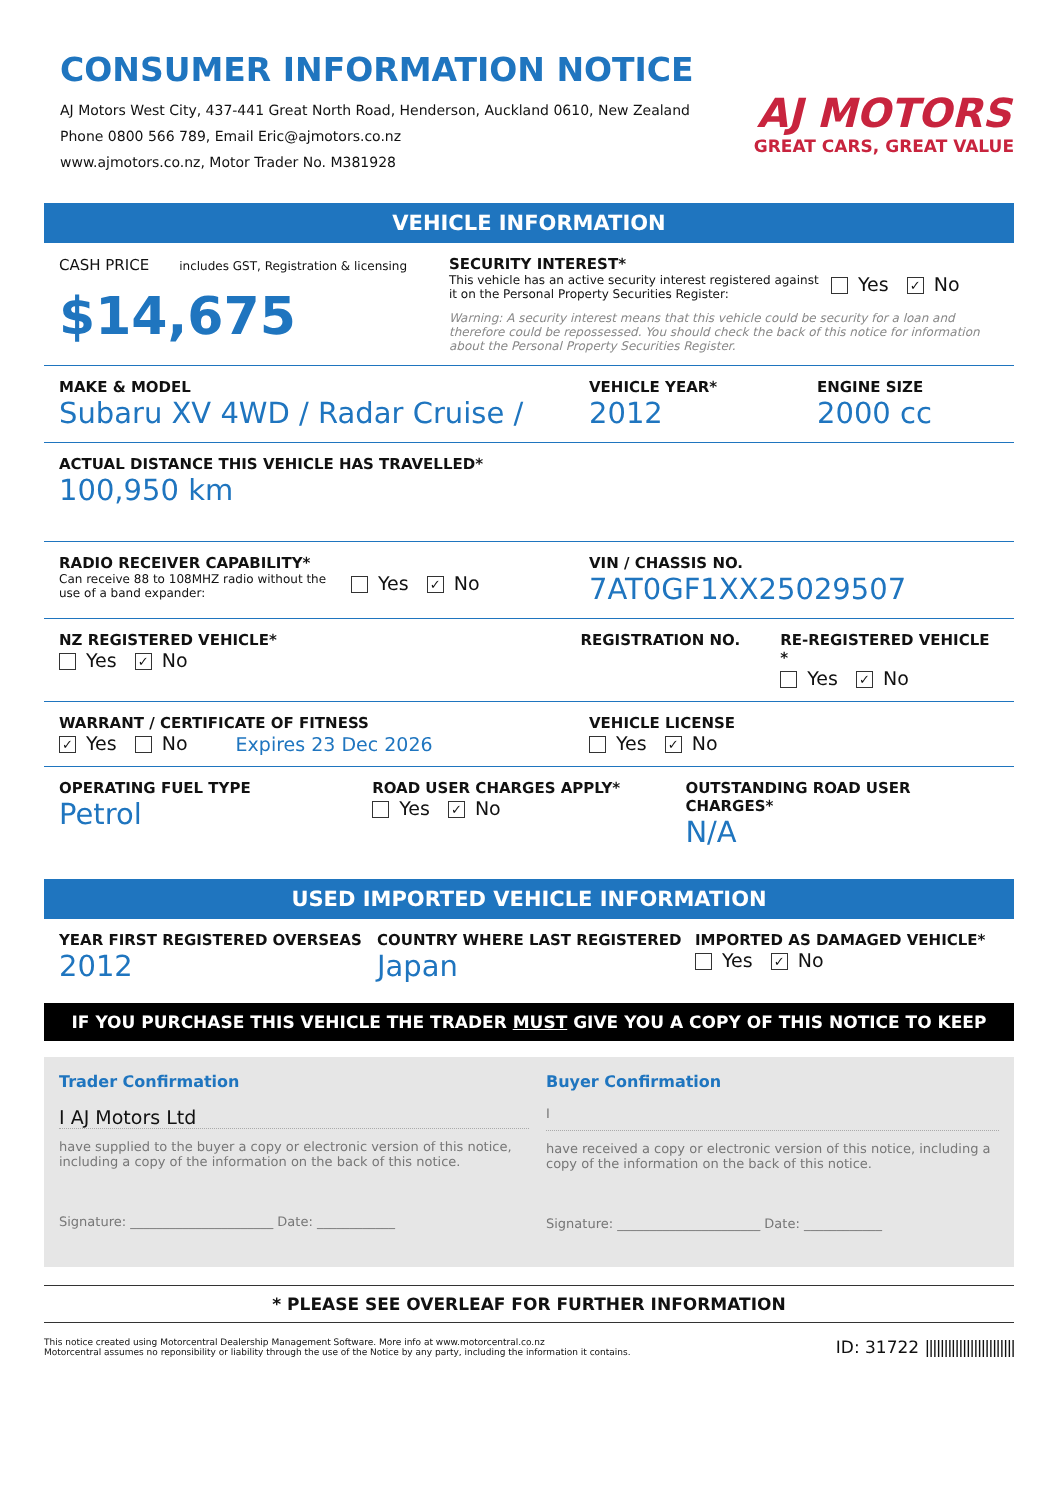CONSUMER INFORMATION NOTICE
AJ Motors West City, 437-441 Great North Road, Henderson, Auckland 0610, New Zealand
Phone 0800 566 789, Email Eric@ajmotors.co.nz
www.ajmotors.co.nz, Motor Trader No. M381928
AJ MOTORS
GREAT CARS, GREAT VALUE
VEHICLE INFORMATION
CASH PRICE includes GST, Registration & licensing
$14,675
SECURITY INTEREST*
This vehicle has an active security interest registered against it on the Personal Property Securities Register:
Yes ✓ No
Warning: A security interest means that this vehicle could be security for a loan and therefore could be repossessed. You should check the back of this notice for information about the Personal Property Securities Register.
MAKE & MODEL
Subaru XV 4WD / Radar Cruise /
VEHICLE YEAR*
2012
ENGINE SIZE
2000 cc
ACTUAL DISTANCE THIS VEHICLE HAS TRAVELLED*
100,950 km
RADIO RECEIVER CAPABILITY*
Can receive 88 to 108MHZ radio without the use of a band expander:
Yes ✓ No
VIN / CHASSIS NO.
7AT0GF1XX25029507
NZ REGISTERED VEHICLE*
Yes ✓ No
REGISTRATION NO. RE-REGISTERED VEHICLE *
Yes ✓ No
WARRANT / CERTIFICATE OF FITNESS
✓ Yes No Expires 23 Dec 2026
VEHICLE LICENSE
Yes ✓ No
OPERATING FUEL TYPE
Petrol
ROAD USER CHARGES APPLY*
Yes ✓ No
OUTSTANDING ROAD USER CHARGES*
N/A
USED IMPORTED VEHICLE INFORMATION
YEAR FIRST REGISTERED OVERSEAS
2012
COUNTRY WHERE LAST REGISTERED
Japan
IMPORTED AS DAMAGED VEHICLE*
Yes ✓ No
IF YOU PURCHASE THIS VEHICLE THE TRADER MUST GIVE YOU A COPY OF THIS NOTICE TO KEEP
Trader Confirmation
I AJ Motors Ltd
have supplied to the buyer a copy or electronic version of this notice, including a copy of the information on the back of this notice.
Signature: ______________________ Date: ____________
Buyer Confirmation
I
have received a copy or electronic version of this notice, including a copy of the information on the back of this notice.
Signature: ______________________ Date: ____________
* PLEASE SEE OVERLEAF FOR FURTHER INFORMATION
This notice created using Motorcentral Dealership Management Software. More info at www.motorcentral.co.nz
Motorcentral assumes no reponsibility or liability through the use of the Notice by any party, including the information it contains.
ID: 31722 ||||||||||||||||||||||||